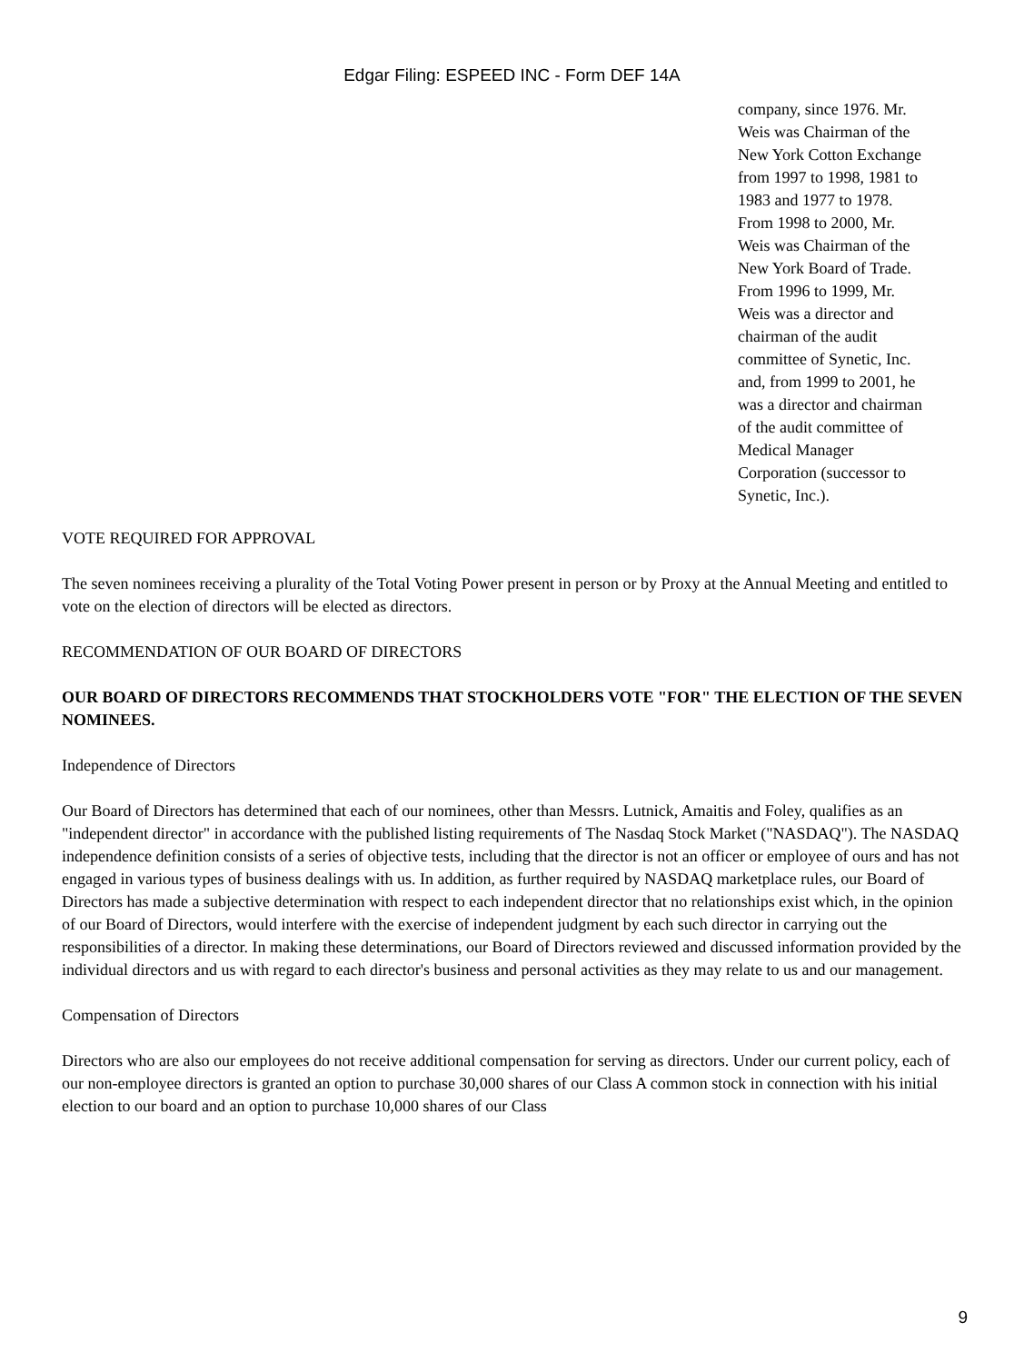Edgar Filing: ESPEED INC - Form DEF 14A
company, since 1976. Mr. Weis was Chairman of the New York Cotton Exchange from 1997 to 1998, 1981 to 1983 and 1977 to 1978. From 1998 to 2000, Mr. Weis was Chairman of the New York Board of Trade. From 1996 to 1999, Mr. Weis was a director and chairman of the audit committee of Synetic, Inc. and, from 1999 to 2001, he was a director and chairman of the audit committee of Medical Manager Corporation (successor to Synetic, Inc.).
VOTE REQUIRED FOR APPROVAL
The seven nominees receiving a plurality of the Total Voting Power present in person or by Proxy at the Annual Meeting and entitled to vote on the election of directors will be elected as directors.
RECOMMENDATION OF OUR BOARD OF DIRECTORS
OUR BOARD OF DIRECTORS RECOMMENDS THAT STOCKHOLDERS VOTE "FOR" THE ELECTION OF THE SEVEN NOMINEES.
Independence of Directors
Our Board of Directors has determined that each of our nominees, other than Messrs. Lutnick, Amaitis and Foley, qualifies as an "independent director" in accordance with the published listing requirements of The Nasdaq Stock Market ("NASDAQ"). The NASDAQ independence definition consists of a series of objective tests, including that the director is not an officer or employee of ours and has not engaged in various types of business dealings with us. In addition, as further required by NASDAQ marketplace rules, our Board of Directors has made a subjective determination with respect to each independent director that no relationships exist which, in the opinion of our Board of Directors, would interfere with the exercise of independent judgment by each such director in carrying out the responsibilities of a director. In making these determinations, our Board of Directors reviewed and discussed information provided by the individual directors and us with regard to each director's business and personal activities as they may relate to us and our management.
Compensation of Directors
Directors who are also our employees do not receive additional compensation for serving as directors. Under our current policy, each of our non-employee directors is granted an option to purchase 30,000 shares of our Class A common stock in connection with his initial election to our board and an option to purchase 10,000 shares of our Class
9